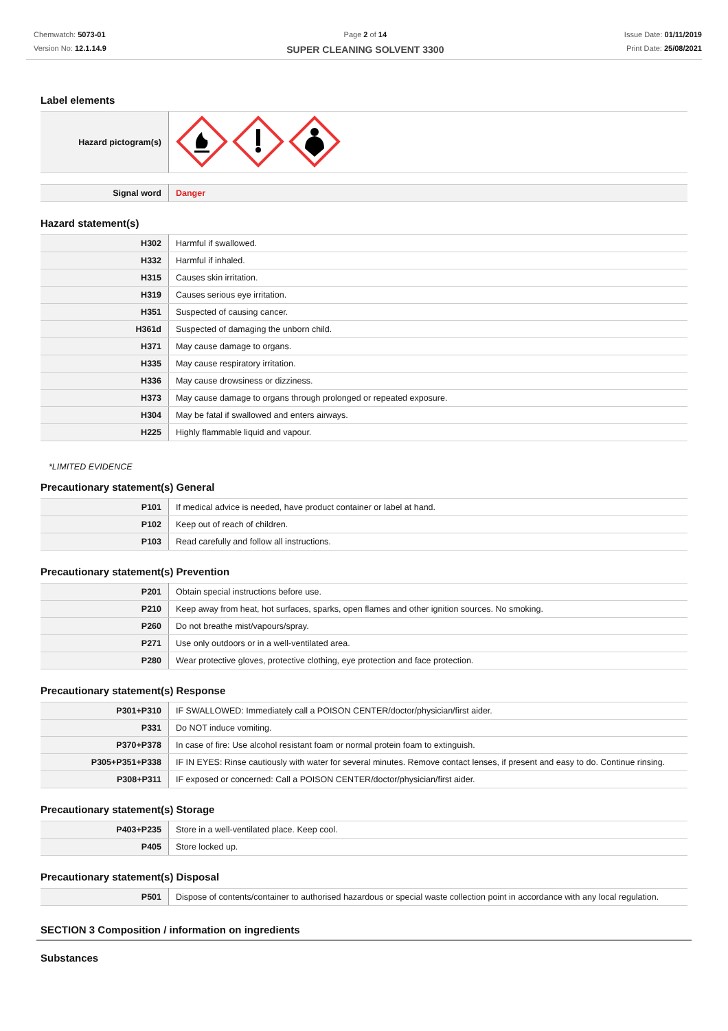Chemwatch: 5073-01
Version No: 12.1.14.9
Page 2 of 14
SUPER CLEANING SOLVENT 3300
Issue Date: 01/11/2019
Print Date: 25/08/2021
Label elements
| Hazard pictogram(s) | |
| Signal word | Danger |
Hazard statement(s)
| H302 | Harmful if swallowed. |
| H332 | Harmful if inhaled. |
| H315 | Causes skin irritation. |
| H319 | Causes serious eye irritation. |
| H351 | Suspected of causing cancer. |
| H361d | Suspected of damaging the unborn child. |
| H371 | May cause damage to organs. |
| H335 | May cause respiratory irritation. |
| H336 | May cause drowsiness or dizziness. |
| H373 | May cause damage to organs through prolonged or repeated exposure. |
| H304 | May be fatal if swallowed and enters airways. |
| H225 | Highly flammable liquid and vapour. |
*LIMITED EVIDENCE
Precautionary statement(s) General
| P101 | If medical advice is needed, have product container or label at hand. |
| P102 | Keep out of reach of children. |
| P103 | Read carefully and follow all instructions. |
Precautionary statement(s) Prevention
| P201 | Obtain special instructions before use. |
| P210 | Keep away from heat, hot surfaces, sparks, open flames and other ignition sources. No smoking. |
| P260 | Do not breathe mist/vapours/spray. |
| P271 | Use only outdoors or in a well-ventilated area. |
| P280 | Wear protective gloves, protective clothing, eye protection and face protection. |
Precautionary statement(s) Response
| P301+P310 | IF SWALLOWED: Immediately call a POISON CENTER/doctor/physician/first aider. |
| P331 | Do NOT induce vomiting. |
| P370+P378 | In case of fire: Use alcohol resistant foam or normal protein foam to extinguish. |
| P305+P351+P338 | IF IN EYES: Rinse cautiously with water for several minutes. Remove contact lenses, if present and easy to do. Continue rinsing. |
| P308+P311 | IF exposed or concerned: Call a POISON CENTER/doctor/physician/first aider. |
Precautionary statement(s) Storage
| P403+P235 | Store in a well-ventilated place. Keep cool. |
| P405 | Store locked up. |
Precautionary statement(s) Disposal
| P501 | Dispose of contents/container to authorised hazardous or special waste collection point in accordance with any local regulation. |
SECTION 3 Composition / information on ingredients
Substances